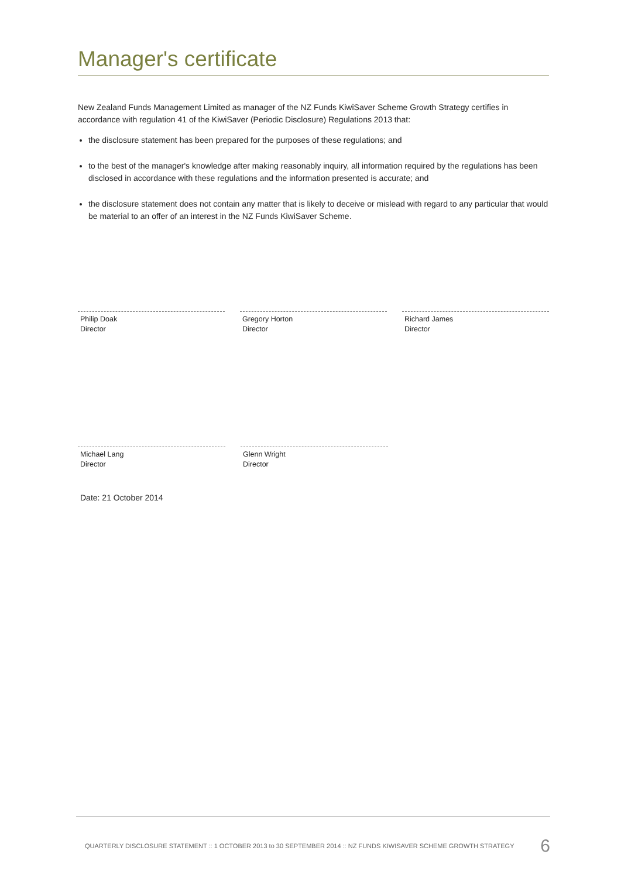Manager's certificate
New Zealand Funds Management Limited as manager of the NZ Funds KiwiSaver Scheme Growth Strategy certifies in accordance with regulation 41 of the KiwiSaver (Periodic Disclosure) Regulations 2013 that:
the disclosure statement has been prepared for the purposes of these regulations; and
to the best of the manager's knowledge after making reasonably inquiry, all information required by the regulations has been disclosed in accordance with these regulations and the information presented is accurate; and
the disclosure statement does not contain any matter that is likely to deceive or mislead with regard to any particular that would be material to an offer of an interest in the NZ Funds KiwiSaver Scheme.
Philip Doak
Director
Gregory Horton
Director
Richard James
Director
Michael Lang
Director
Glenn Wright
Director
Date: 21 October 2014
QUARTERLY DISCLOSURE STATEMENT :: 1 OCTOBER 2013 to 30 SEPTEMBER 2014 :: NZ FUNDS KIWISAVER SCHEME GROWTH STRATEGY 6